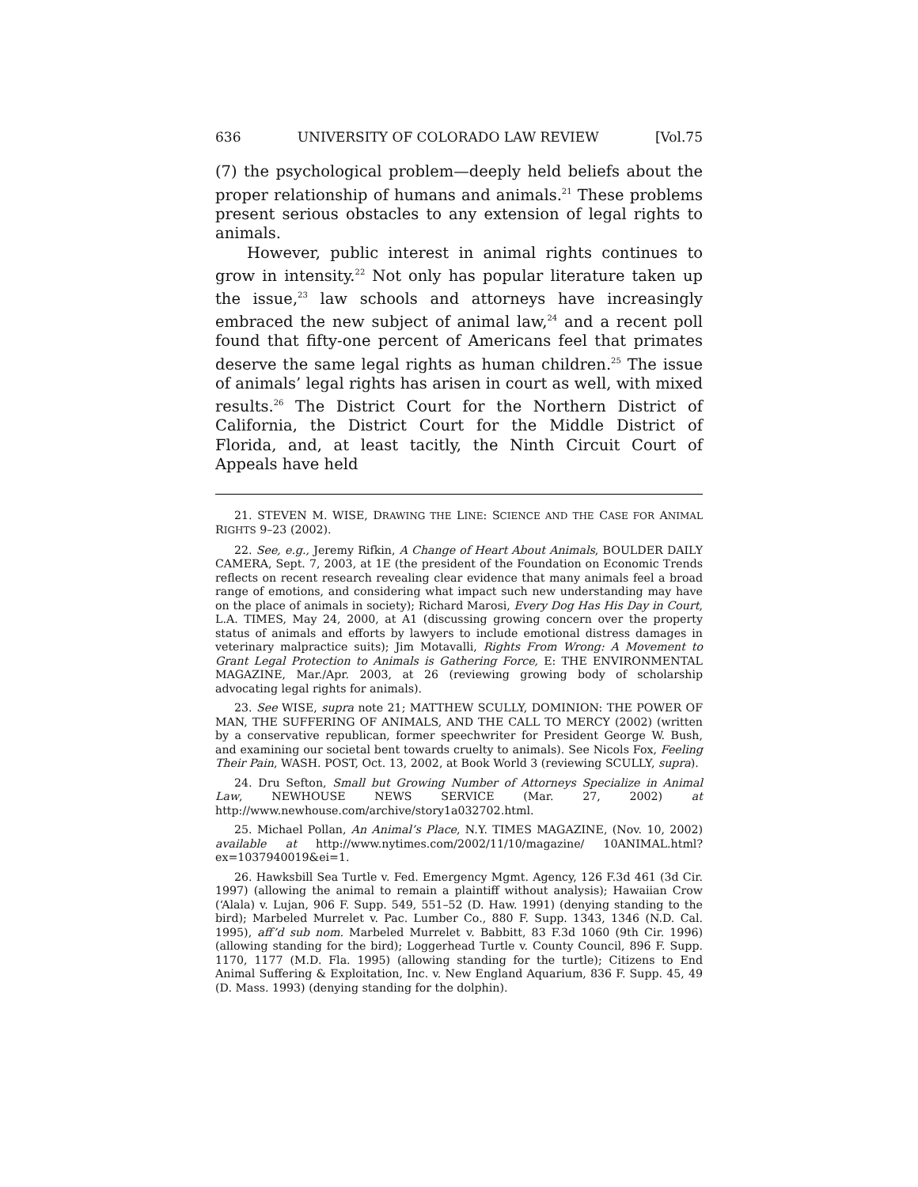636 UNIVERSITY OF COLORADO LAW REVIEW [Vol.75
(7) the psychological problem—deeply held beliefs about the proper relationship of humans and animals.<sup>21</sup> These problems present serious obstacles to any extension of legal rights to animals.
However, public interest in animal rights continues to grow in intensity.<sup>22</sup> Not only has popular literature taken up the issue,<sup>23</sup> law schools and attorneys have increasingly embraced the new subject of animal law,<sup>24</sup> and a recent poll found that fifty-one percent of Americans feel that primates deserve the same legal rights as human children.<sup>25</sup> The issue of animals’ legal rights has arisen in court as well, with mixed results.<sup>26</sup> The District Court for the Northern District of California, the District Court for the Middle District of Florida, and, at least tacitly, the Ninth Circuit Court of Appeals have held
21. STEVEN M. WISE, DRAWING THE LINE: SCIENCE AND THE CASE FOR ANIMAL RIGHTS 9–23 (2002).
22. See, e.g., Jeremy Rifkin, A Change of Heart About Animals, BOULDER DAILY CAMERA, Sept. 7, 2003, at 1E (the president of the Foundation on Economic Trends reflects on recent research revealing clear evidence that many animals feel a broad range of emotions, and considering what impact such new understanding may have on the place of animals in society); Richard Marosi, Every Dog Has His Day in Court, L.A. TIMES, May 24, 2000, at A1 (discussing growing concern over the property status of animals and efforts by lawyers to include emotional distress damages in veterinary malpractice suits); Jim Motavalli, Rights From Wrong: A Movement to Grant Legal Protection to Animals is Gathering Force, E: THE ENVIRONMENTAL MAGAZINE, Mar./Apr. 2003, at 26 (reviewing growing body of scholarship advocating legal rights for animals).
23. See WISE, supra note 21; MATTHEW SCULLY, DOMINION: THE POWER OF MAN, THE SUFFERING OF ANIMALS, AND THE CALL TO MERCY (2002) (written by a conservative republican, former speechwriter for President George W. Bush, and examining our societal bent towards cruelty to animals). See Nicols Fox, Feeling Their Pain, WASH. POST, Oct. 13, 2002, at Book World 3 (reviewing SCULLY, supra).
24. Dru Sefton, Small but Growing Number of Attorneys Specialize in Animal Law, NEWHOUSE NEWS SERVICE (Mar. 27, 2002) at http://www.newhouse.com/archive/story1a032702.html.
25. Michael Pollan, An Animal’s Place, N.Y. TIMES MAGAZINE, (Nov. 10, 2002) available at http://www.nytimes.com/2002/11/10/magazine/ 10ANIMAL.html?ex=1037940019&ei=1.
26. Hawksbill Sea Turtle v. Fed. Emergency Mgmt. Agency, 126 F.3d 461 (3d Cir. 1997) (allowing the animal to remain a plaintiff without analysis); Hawaiian Crow (‘Alala) v. Lujan, 906 F. Supp. 549, 551–52 (D. Haw. 1991) (denying standing to the bird); Marbeled Murrelet v. Pac. Lumber Co., 880 F. Supp. 1343, 1346 (N.D. Cal. 1995), aff’d sub nom. Marbeled Murrelet v. Babbitt, 83 F.3d 1060 (9th Cir. 1996) (allowing standing for the bird); Loggerhead Turtle v. County Council, 896 F. Supp. 1170, 1177 (M.D. Fla. 1995) (allowing standing for the turtle); Citizens to End Animal Suffering & Exploitation, Inc. v. New England Aquarium, 836 F. Supp. 45, 49 (D. Mass. 1993) (denying standing for the dolphin).